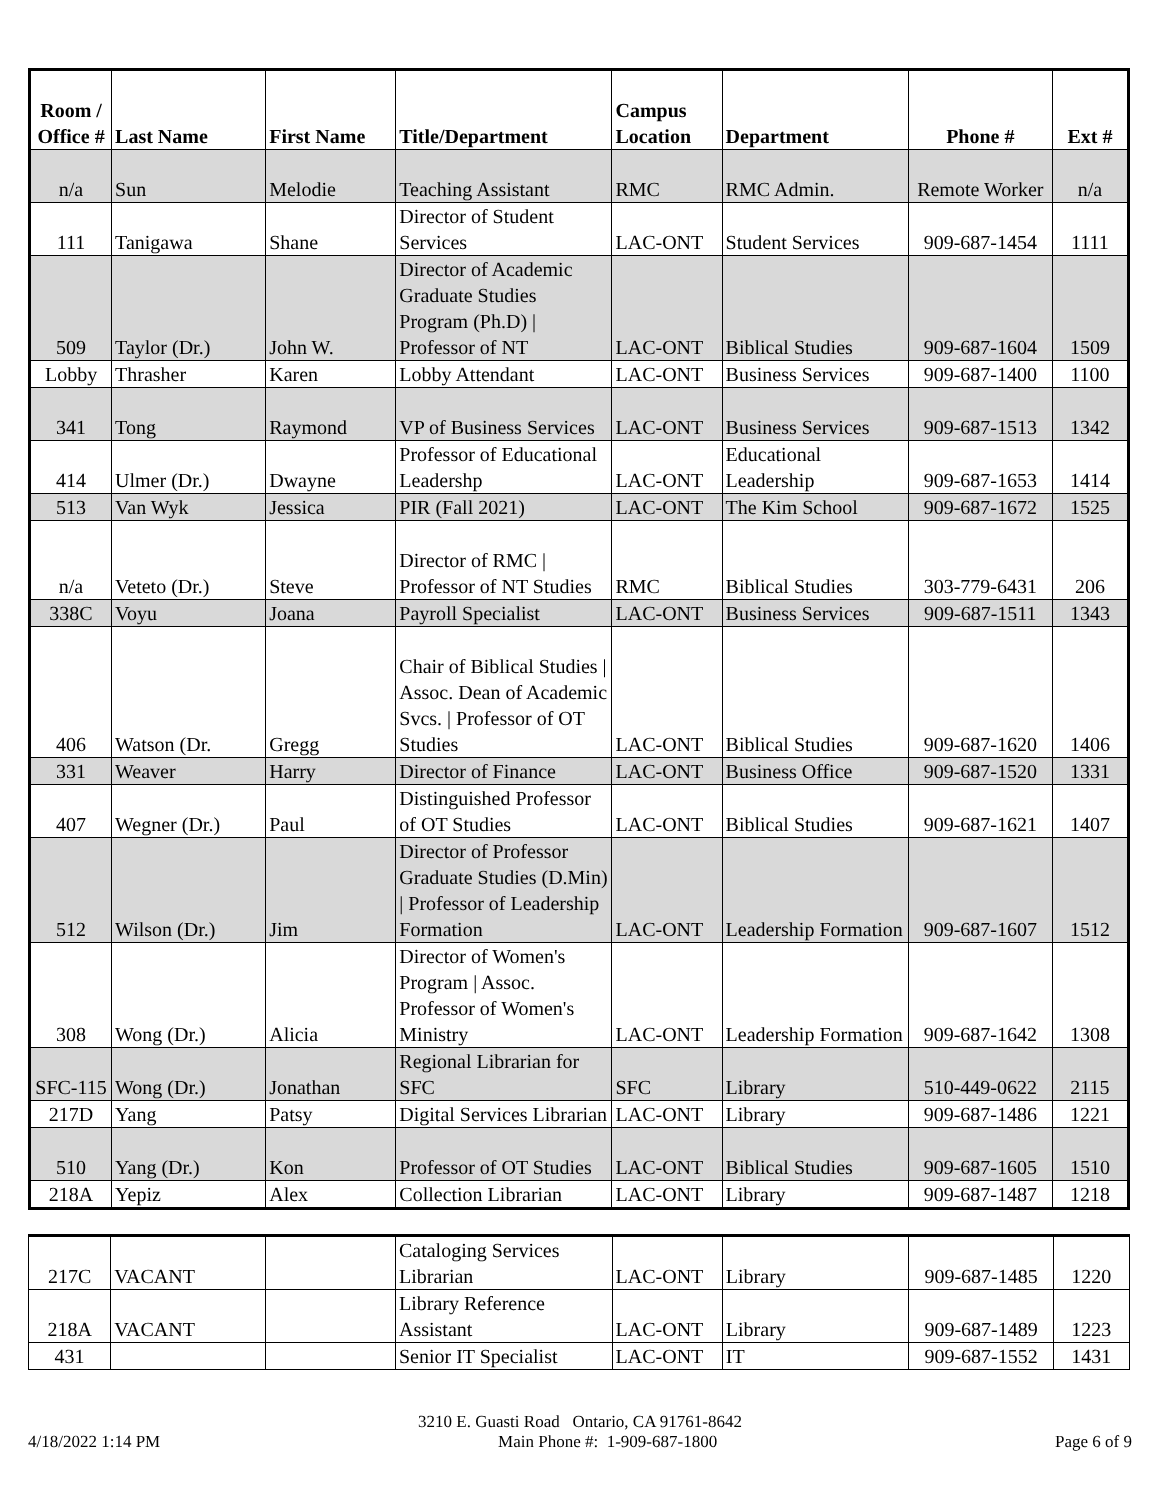| Room / Office # | Last Name | First Name | Title/Department | Campus Location | Department | Phone # | Ext # |
| --- | --- | --- | --- | --- | --- | --- | --- |
| n/a | Sun | Melodie | Teaching Assistant | RMC | RMC Admin. | Remote Worker | n/a |
| 111 | Tanigawa | Shane | Director of Student Services | LAC-ONT | Student Services | 909-687-1454 | 1111 |
| 509 | Taylor (Dr.) | John W. | Director of Academic Graduate Studies Program (Ph.D) / Professor of NT | LAC-ONT | Biblical Studies | 909-687-1604 | 1509 |
| Lobby | Thrasher | Karen | Lobby Attendant | LAC-ONT | Business Services | 909-687-1400 | 1100 |
| 341 | Tong | Raymond | VP of Business Services | LAC-ONT | Business Services | 909-687-1513 | 1342 |
| 414 | Ulmer (Dr.) | Dwayne | Professor of Educational Leadershp | LAC-ONT | Educational Leadership | 909-687-1653 | 1414 |
| 513 | Van Wyk | Jessica | PIR (Fall 2021) | LAC-ONT | The Kim School | 909-687-1672 | 1525 |
| n/a | Veteto (Dr.) | Steve | Director of RMC / Professor of NT Studies | RMC | Biblical Studies | 303-779-6431 | 206 |
| 338C | Voyu | Joana | Payroll Specialist | LAC-ONT | Business Services | 909-687-1511 | 1343 |
| 406 | Watson (Dr. | Gregg | Chair of Biblical Studies / Assoc. Dean of Academic Svcs. / Professor of OT Studies | LAC-ONT | Biblical Studies | 909-687-1620 | 1406 |
| 331 | Weaver | Harry | Director of Finance | LAC-ONT | Business Office | 909-687-1520 | 1331 |
| 407 | Wegner (Dr.) | Paul | Distinguished Professor of OT Studies | LAC-ONT | Biblical Studies | 909-687-1621 | 1407 |
| 512 | Wilson (Dr.) | Jim | Director of Professor Graduate Studies (D.Min) / Professor of Leadership Formation | LAC-ONT | Leadership Formation | 909-687-1607 | 1512 |
| 308 | Wong (Dr.) | Alicia | Director of Women's Program / Assoc. Professor of Women's Ministry | LAC-ONT | Leadership Formation | 909-687-1642 | 1308 |
| SFC-115 | Wong (Dr.) | Jonathan | Regional Librarian for SFC | SFC | Library | 510-449-0622 | 2115 |
| 217D | Yang | Patsy | Digital Services Librarian | LAC-ONT | Library | 909-687-1486 | 1221 |
| 510 | Yang (Dr.) | Kon | Professor of OT Studies | LAC-ONT | Biblical Studies | 909-687-1605 | 1510 |
| 218A | Yepiz | Alex | Collection Librarian | LAC-ONT | Library | 909-687-1487 | 1218 |
| 217C | VACANT | | Cataloging Services Librarian | LAC-ONT | Library | 909-687-1485 | 1220 |
| 218A | VACANT | | Library Reference Assistant | LAC-ONT | Library | 909-687-1489 | 1223 |
| 431 | | | Senior IT Specialist | LAC-ONT | IT | 909-687-1552 | 1431 |
3210 E. Guasti Road Ontario, CA 91761-8642
4/18/2022 1:14 PM Main Phone #: 1-909-687-1800 Page 6 of 9